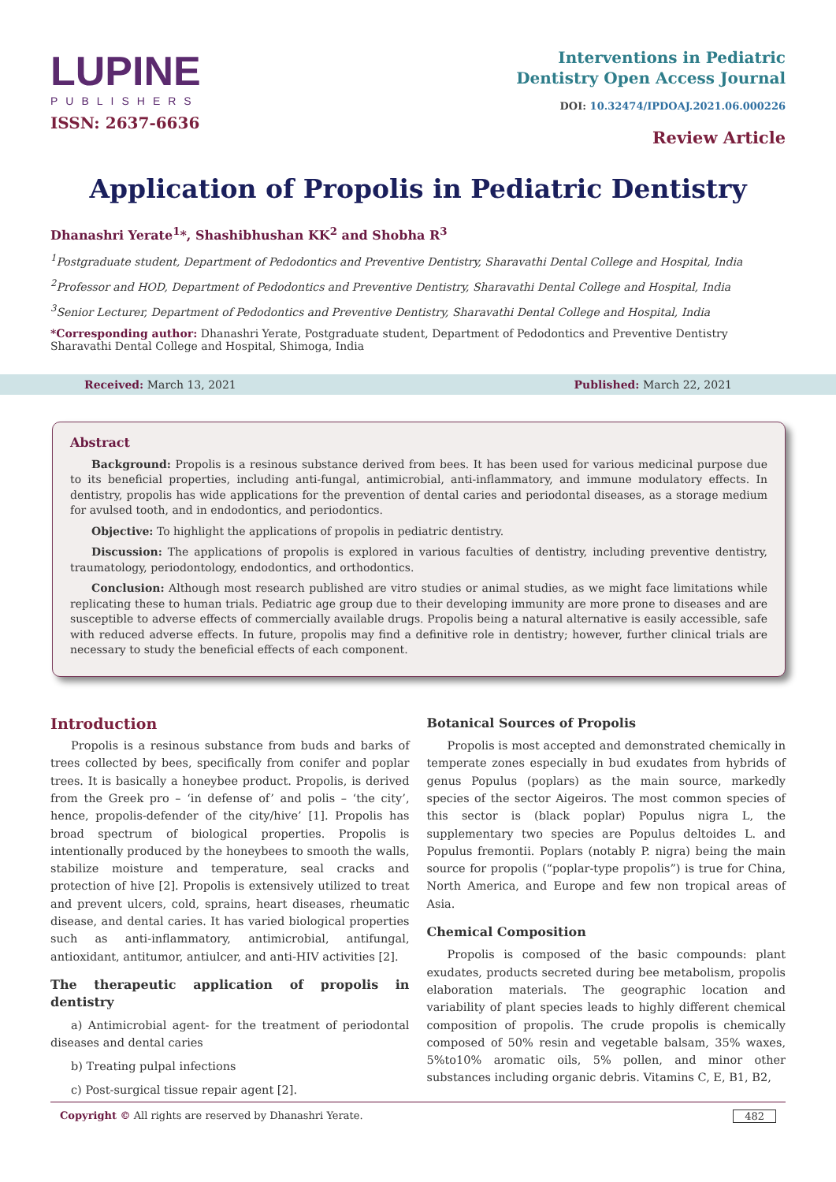LUPINE
PUBLISHERS
ISSN: 2637-6636
Interventions in Pediatric
Dentistry Open Access Journal
DOI: 10.32474/IPDOAJ.2021.06.000226
Review Article
Application of Propolis in Pediatric Dentistry
Dhanashri Yerate<sup>1</sup>*, Shashibhushan KK<sup>2</sup> and Shobha R<sup>3</sup>
<sup>1</sup> Postgraduate student, Department of Pedodontics and Preventive Dentistry, Sharavathi Dental College and Hospital, India
<sup>2</sup> Professor and HOD, Department of Pedodontics and Preventive Dentistry, Sharavathi Dental College and Hospital, India
<sup>3</sup> Senior Lecturer, Department of Pedodontics and Preventive Dentistry, Sharavathi Dental College and Hospital, India
*Corresponding author: Dhanashri Yerate, Postgraduate student, Department of Pedodontics and Preventive Dentistry Sharavathi Dental College and Hospital, Shimoga, India
Received: March 13, 2021 Published: March 22, 2021
Abstract
Background: Propolis is a resinous substance derived from bees. It has been used for various medicinal purpose due to its beneficial properties, including anti-fungal, antimicrobial, anti-inflammatory, and immune modulatory effects. In dentistry, propolis has wide applications for the prevention of dental caries and periodontal diseases, as a storage medium for avulsed tooth, and in endodontics, and periodontics.
Objective: To highlight the applications of propolis in pediatric dentistry.
Discussion: The applications of propolis is explored in various faculties of dentistry, including preventive dentistry, traumatology, periodontology, endodontics, and orthodontics.
Conclusion: Although most research published are vitro studies or animal studies, as we might face limitations while replicating these to human trials. Pediatric age group due to their developing immunity are more prone to diseases and are susceptible to adverse effects of commercially available drugs. Propolis being a natural alternative is easily accessible, safe with reduced adverse effects. In future, propolis may find a definitive role in dentistry; however, further clinical trials are necessary to study the beneficial effects of each component.
Introduction
Propolis is a resinous substance from buds and barks of trees collected by bees, specifically from conifer and poplar trees. It is basically a honeybee product. Propolis, is derived from the Greek pro – ‘in defense of’ and polis – ‘the city’, hence, propolis-defender of the city/hive’ [1]. Propolis has broad spectrum of biological properties. Propolis is intentionally produced by the honeybees to smooth the walls, stabilize moisture and temperature, seal cracks and protection of hive [2]. Propolis is extensively utilized to treat and prevent ulcers, cold, sprains, heart diseases, rheumatic disease, and dental caries. It has varied biological properties such as anti-inflammatory, antimicrobial, antifungal, antioxidant, antitumor, antiulcer, and anti-HIV activities [2].
The therapeutic application of propolis in dentistry
a) Antimicrobial agent- for the treatment of periodontal diseases and dental caries
b) Treating pulpal infections
c) Post-surgical tissue repair agent [2].
Botanical Sources of Propolis
Propolis is most accepted and demonstrated chemically in temperate zones especially in bud exudates from hybrids of genus Populus (poplars) as the main source, markedly species of the sector Aigeiros. The most common species of this sector is (black poplar) Populus nigra L, the supplementary two species are Populus deltoides L. and Populus fremontii. Poplars (notably P. nigra) being the main source for propolis (“poplar-type propolis”) is true for China, North America, and Europe and few non tropical areas of Asia.
Chemical Composition
Propolis is composed of the basic compounds: plant exudates, products secreted during bee metabolism, propolis elaboration materials. The geographic location and variability of plant species leads to highly different chemical composition of propolis. The crude propolis is chemically composed of 50% resin and vegetable balsam, 35% waxes, 5%to10% aromatic oils, 5% pollen, and minor other substances including organic debris. Vitamins C, E, B1, B2,
Copyright © All rights are reserved by Dhanashri Yerate. 482